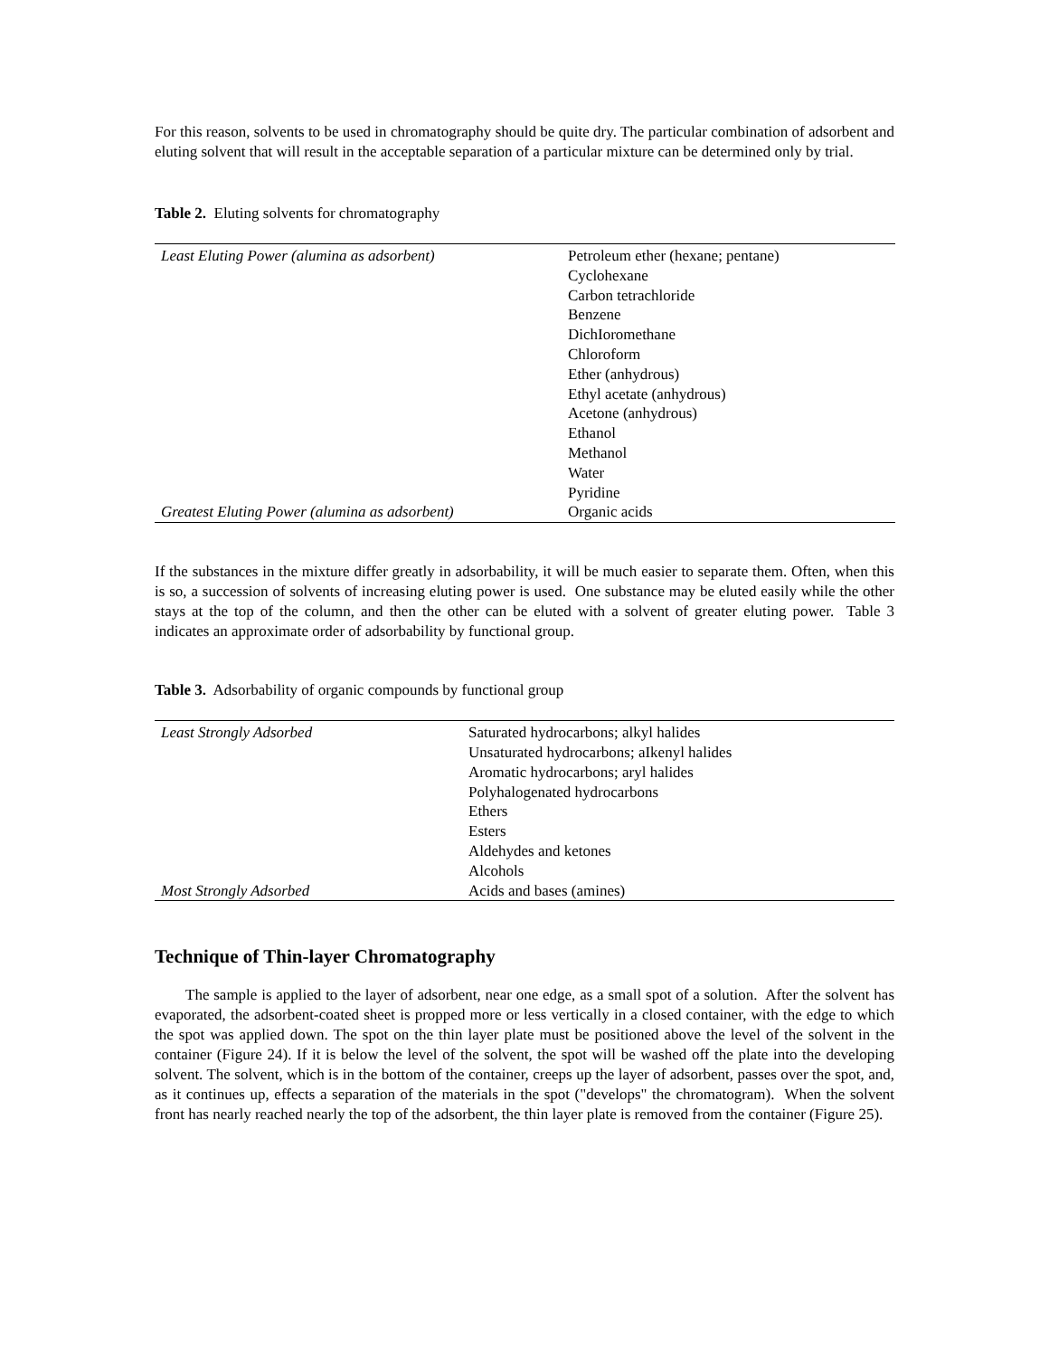For this reason, solvents to be used in chromatography should be quite dry. The particular combination of adsorbent and eluting solvent that will result in the acceptable separation of a particular mixture can be determined only by trial.
Table 2. Eluting solvents for chromatography
| Least Eluting Power (alumina as adsorbent) | Petroleum ether (hexane; pentane) |
| | Cyclohexane |
| | Carbon tetrachloride |
| | Benzene |
| | DichIoromethane |
| | Chloroform |
| | Ether (anhydrous) |
| | Ethyl acetate (anhydrous) |
| | Acetone (anhydrous) |
| | Ethanol |
| | Methanol |
| | Water |
| | Pyridine |
| Greatest Eluting Power (alumina as adsorbent) | Organic acids |
If the substances in the mixture differ greatly in adsorbability, it will be much easier to separate them. Often, when this is so, a succession of solvents of increasing eluting power is used. One substance may be eluted easily while the other stays at the top of the column, and then the other can be eluted with a solvent of greater eluting power. Table 3 indicates an approximate order of adsorbability by functional group.
Table 3. Adsorbability of organic compounds by functional group
| Least Strongly Adsorbed | Saturated hydrocarbons; alkyl halides |
| | Unsaturated hydrocarbons; aIkenyl halides |
| | Aromatic hydrocarbons; aryl halides |
| | Polyhalogenated hydrocarbons |
| | Ethers |
| | Esters |
| | Aldehydes and ketones |
| | Alcohols |
| Most Strongly Adsorbed | Acids and bases (amines) |
Technique of Thin-layer Chromatography
The sample is applied to the layer of adsorbent, near one edge, as a small spot of a solution. After the solvent has evaporated, the adsorbent-coated sheet is propped more or less vertically in a closed container, with the edge to which the spot was applied down. The spot on the thin layer plate must be positioned above the level of the solvent in the container (Figure 24). If it is below the level of the solvent, the spot will be washed off the plate into the developing solvent. The solvent, which is in the bottom of the container, creeps up the layer of adsorbent, passes over the spot, and, as it continues up, effects a separation of the materials in the spot ("develops" the chromatogram). When the solvent front has nearly reached nearly the top of the adsorbent, the thin layer plate is removed from the container (Figure 25).